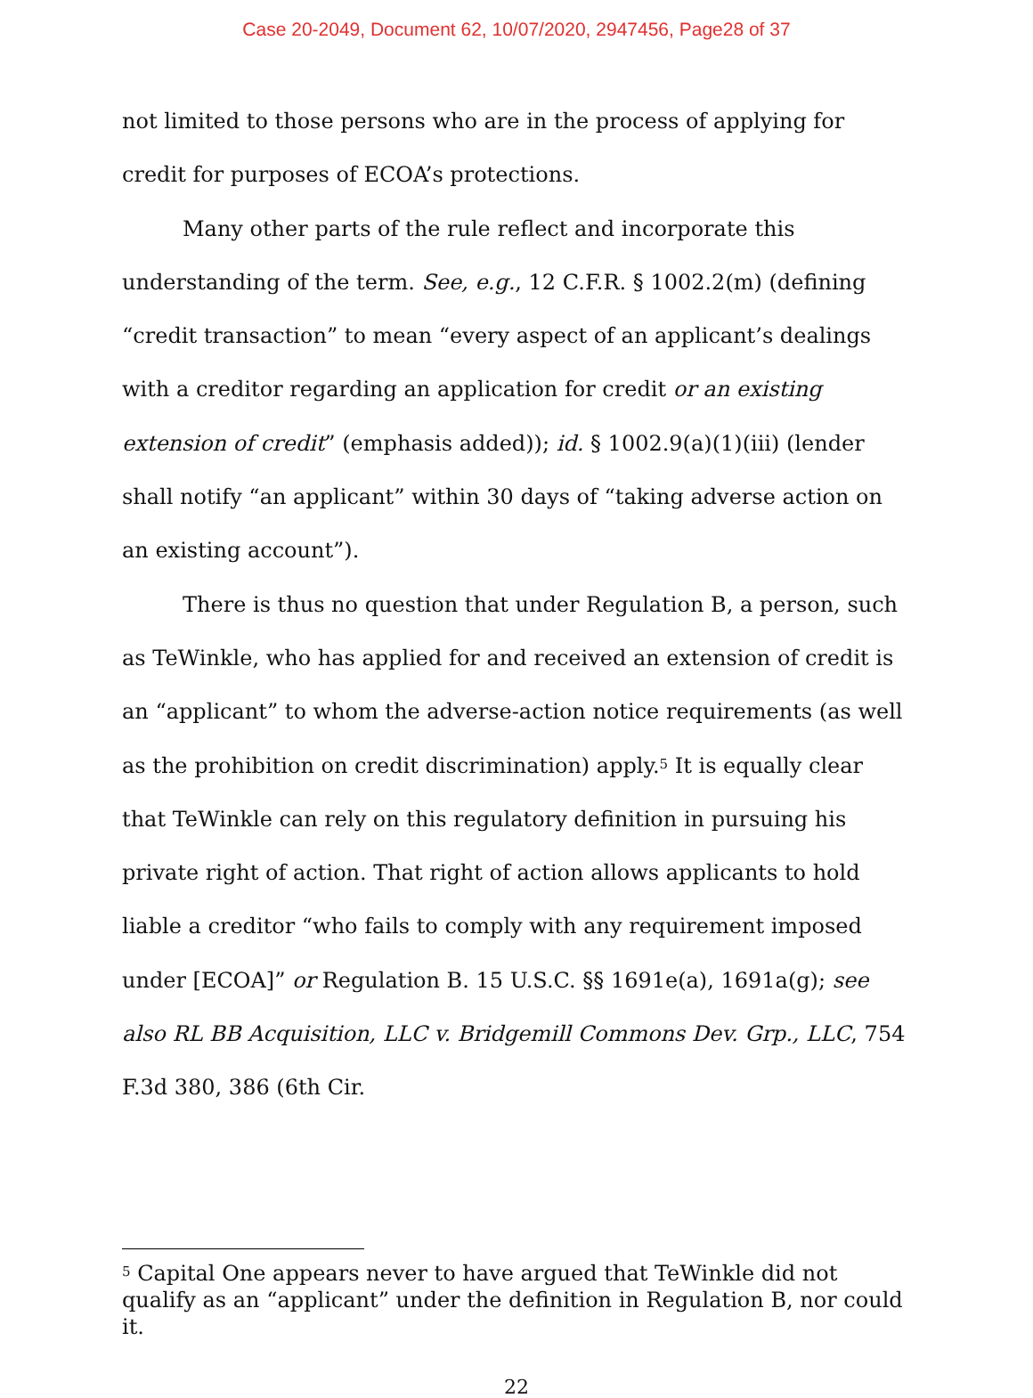Case 20-2049, Document 62, 10/07/2020, 2947456, Page28 of 37
not limited to those persons who are in the process of applying for credit for purposes of ECOA’s protections.
Many other parts of the rule reflect and incorporate this understanding of the term. See, e.g., 12 C.F.R. § 1002.2(m) (defining “credit transaction” to mean “every aspect of an applicant’s dealings with a creditor regarding an application for credit or an existing extension of credit” (emphasis added)); id. § 1002.9(a)(1)(iii) (lender shall notify “an applicant” within 30 days of “taking adverse action on an existing account”).
There is thus no question that under Regulation B, a person, such as TeWinkle, who has applied for and received an extension of credit is an “applicant” to whom the adverse-action notice requirements (as well as the prohibition on credit discrimination) apply.<sup>5</sup> It is equally clear that TeWinkle can rely on this regulatory definition in pursuing his private right of action. That right of action allows applicants to hold liable a creditor “who fails to comply with any requirement imposed under [ECOA]” or Regulation B. 15 U.S.C. §§ 1691e(a), 1691a(g); see also RL BB Acquisition, LLC v. Bridgemill Commons Dev. Grp., LLC, 754 F.3d 380, 386 (6th Cir.
<sup>5</sup> Capital One appears never to have argued that TeWinkle did not qualify as an “applicant” under the definition in Regulation B, nor could it.
22